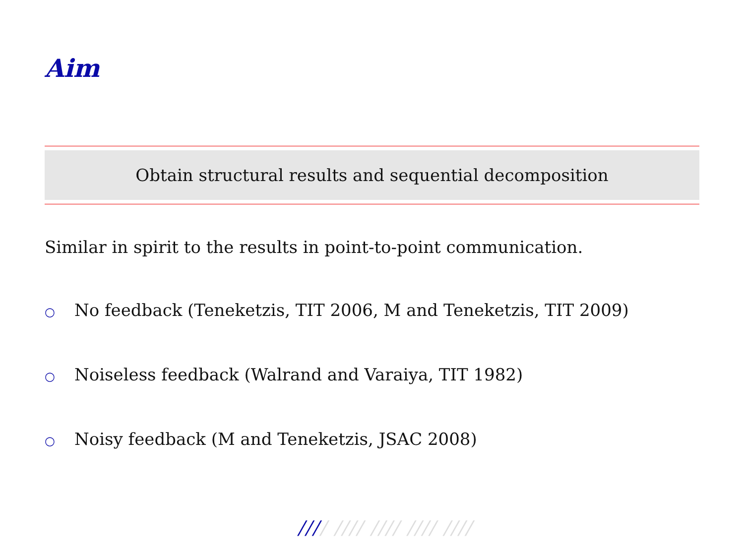Aim
Obtain structural results and sequential decomposition
Similar in spirit to the results in point-to-point communication.
○ No feedback (Teneketzis, TIT 2006, M and Teneketzis, TIT 2009)
○ Noiseless feedback (Walrand and Varaiya, TIT 1982)
○ Noisy feedback (M and Teneketzis, JSAC 2008)
//// //// //// //// ////